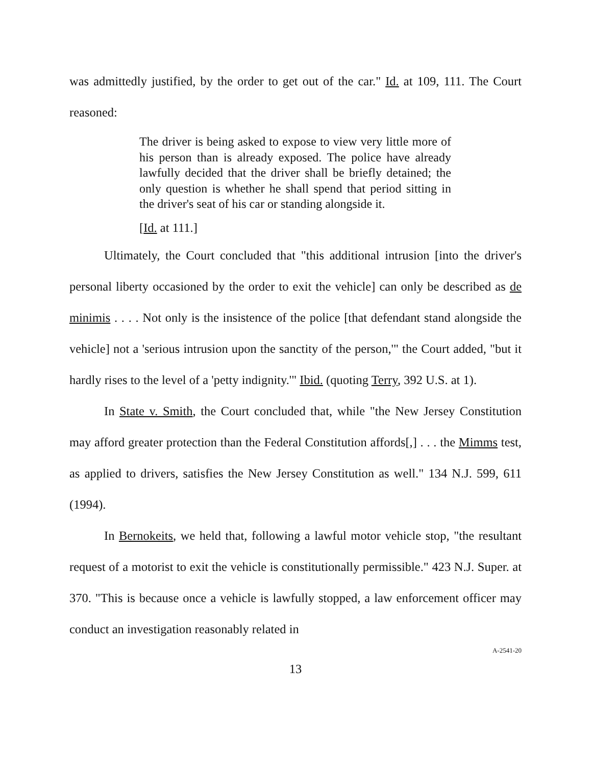was admittedly justified, by the order to get out of the car." Id. at 109, 111. The Court reasoned:
The driver is being asked to expose to view very little more of his person than is already exposed. The police have already lawfully decided that the driver shall be briefly detained; the only question is whether he shall spend that period sitting in the driver's seat of his car or standing alongside it.
[Id. at 111.]
Ultimately, the Court concluded that "this additional intrusion [into the driver's personal liberty occasioned by the order to exit the vehicle] can only be described as de minimis . . . . Not only is the insistence of the police [that defendant stand alongside the vehicle] not a 'serious intrusion upon the sanctity of the person,'" the Court added, "but it hardly rises to the level of a 'petty indignity.'" Ibid. (quoting Terry, 392 U.S. at 1).
In State v. Smith, the Court concluded that, while "the New Jersey Constitution may afford greater protection than the Federal Constitution affords[,] . . . the Mimms test, as applied to drivers, satisfies the New Jersey Constitution as well." 134 N.J. 599, 611 (1994).
In Bernokeits, we held that, following a lawful motor vehicle stop, "the resultant request of a motorist to exit the vehicle is constitutionally permissible." 423 N.J. Super. at 370. "This is because once a vehicle is lawfully stopped, a law enforcement officer may conduct an investigation reasonably related in
A-2541-20
13